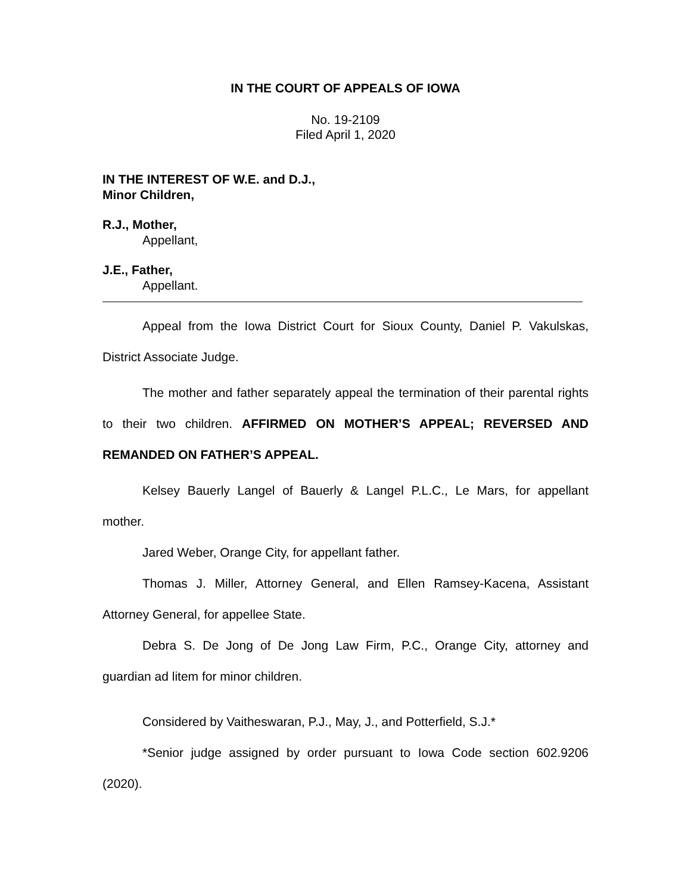IN THE COURT OF APPEALS OF IOWA
No. 19-2109
Filed April 1, 2020
IN THE INTEREST OF W.E. and D.J.,
Minor Children,
R.J., Mother,
Appellant,
J.E., Father,
Appellant.
Appeal from the Iowa District Court for Sioux County, Daniel P. Vakulskas, District Associate Judge.
The mother and father separately appeal the termination of their parental rights to their two children. AFFIRMED ON MOTHER’S APPEAL; REVERSED AND REMANDED ON FATHER’S APPEAL.
Kelsey Bauerly Langel of Bauerly & Langel P.L.C., Le Mars, for appellant mother.
Jared Weber, Orange City, for appellant father.
Thomas J. Miller, Attorney General, and Ellen Ramsey-Kacena, Assistant Attorney General, for appellee State.
Debra S. De Jong of De Jong Law Firm, P.C., Orange City, attorney and guardian ad litem for minor children.
Considered by Vaitheswaran, P.J., May, J., and Potterfield, S.J.*
*Senior judge assigned by order pursuant to Iowa Code section 602.9206 (2020).